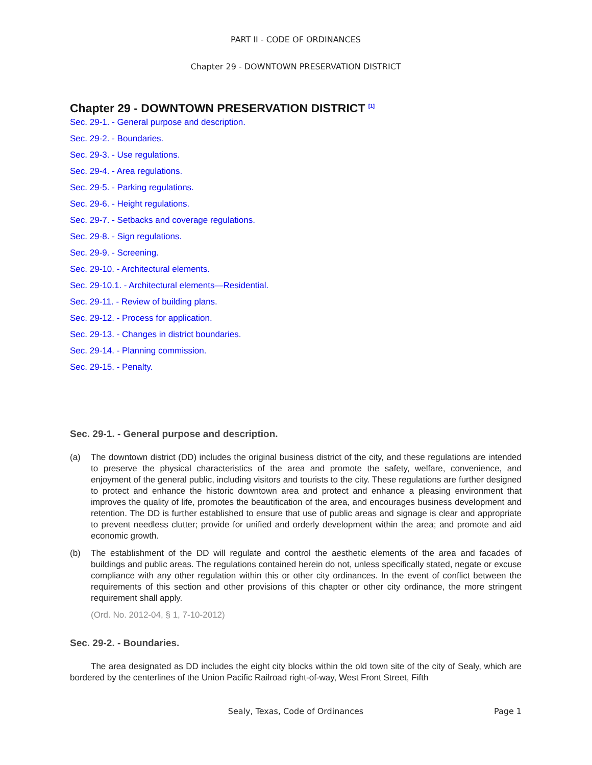PART II - CODE OF ORDINANCES
Chapter 29 - DOWNTOWN PRESERVATION DISTRICT
Chapter 29 - DOWNTOWN PRESERVATION DISTRICT <sup>[1]</sup>
Sec. 29-1. - General purpose and description.
Sec. 29-2. - Boundaries.
Sec. 29-3. - Use regulations.
Sec. 29-4. - Area regulations.
Sec. 29-5. - Parking regulations.
Sec. 29-6. - Height regulations.
Sec. 29-7. - Setbacks and coverage regulations.
Sec. 29-8. - Sign regulations.
Sec. 29-9. - Screening.
Sec. 29-10. - Architectural elements.
Sec. 29-10.1. - Architectural elements—Residential.
Sec. 29-11. - Review of building plans.
Sec. 29-12. - Process for application.
Sec. 29-13. - Changes in district boundaries.
Sec. 29-14. - Planning commission.
Sec. 29-15. - Penalty.
Sec. 29-1. - General purpose and description.
(a) The downtown district (DD) includes the original business district of the city, and these regulations are intended to preserve the physical characteristics of the area and promote the safety, welfare, convenience, and enjoyment of the general public, including visitors and tourists to the city. These regulations are further designed to protect and enhance the historic downtown area and protect and enhance a pleasing environment that improves the quality of life, promotes the beautification of the area, and encourages business development and retention. The DD is further established to ensure that use of public areas and signage is clear and appropriate to prevent needless clutter; provide for unified and orderly development within the area; and promote and aid economic growth.
(b) The establishment of the DD will regulate and control the aesthetic elements of the area and facades of buildings and public areas. The regulations contained herein do not, unless specifically stated, negate or excuse compliance with any other regulation within this or other city ordinances. In the event of conflict between the requirements of this section and other provisions of this chapter or other city ordinance, the more stringent requirement shall apply.
(Ord. No. 2012-04, § 1, 7-10-2012)
Sec. 29-2. - Boundaries.
The area designated as DD includes the eight city blocks within the old town site of the city of Sealy, which are bordered by the centerlines of the Union Pacific Railroad right-of-way, West Front Street, Fifth
Sealy, Texas, Code of Ordinances Page 1